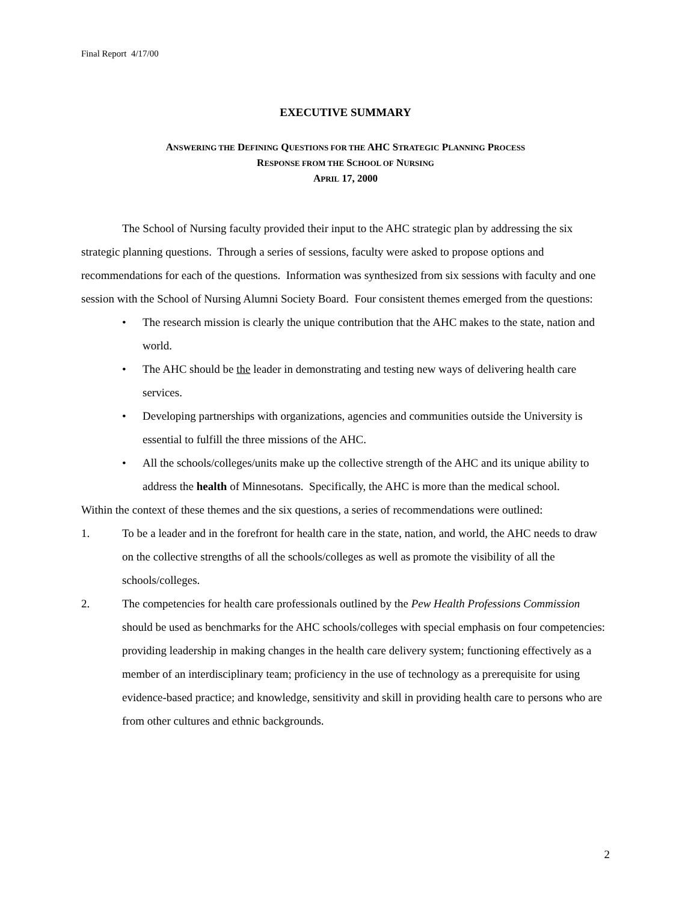Final Report 4/17/00
EXECUTIVE SUMMARY
ANSWERING THE DEFINING QUESTIONS FOR THE AHC STRATEGIC PLANNING PROCESS
RESPONSE FROM THE SCHOOL OF NURSING
APRIL 17, 2000
The School of Nursing faculty provided their input to the AHC strategic plan by addressing the six strategic planning questions. Through a series of sessions, faculty were asked to propose options and recommendations for each of the questions. Information was synthesized from six sessions with faculty and one session with the School of Nursing Alumni Society Board. Four consistent themes emerged from the questions:
• The research mission is clearly the unique contribution that the AHC makes to the state, nation and world.
• The AHC should be the leader in demonstrating and testing new ways of delivering health care services.
• Developing partnerships with organizations, agencies and communities outside the University is essential to fulfill the three missions of the AHC.
• All the schools/colleges/units make up the collective strength of the AHC and its unique ability to address the health of Minnesotans. Specifically, the AHC is more than the medical school.
Within the context of these themes and the six questions, a series of recommendations were outlined:
1. To be a leader and in the forefront for health care in the state, nation, and world, the AHC needs to draw on the collective strengths of all the schools/colleges as well as promote the visibility of all the schools/colleges.
2. The competencies for health care professionals outlined by the Pew Health Professions Commission should be used as benchmarks for the AHC schools/colleges with special emphasis on four competencies: providing leadership in making changes in the health care delivery system; functioning effectively as a member of an interdisciplinary team; proficiency in the use of technology as a prerequisite for using evidence-based practice; and knowledge, sensitivity and skill in providing health care to persons who are from other cultures and ethnic backgrounds.
2